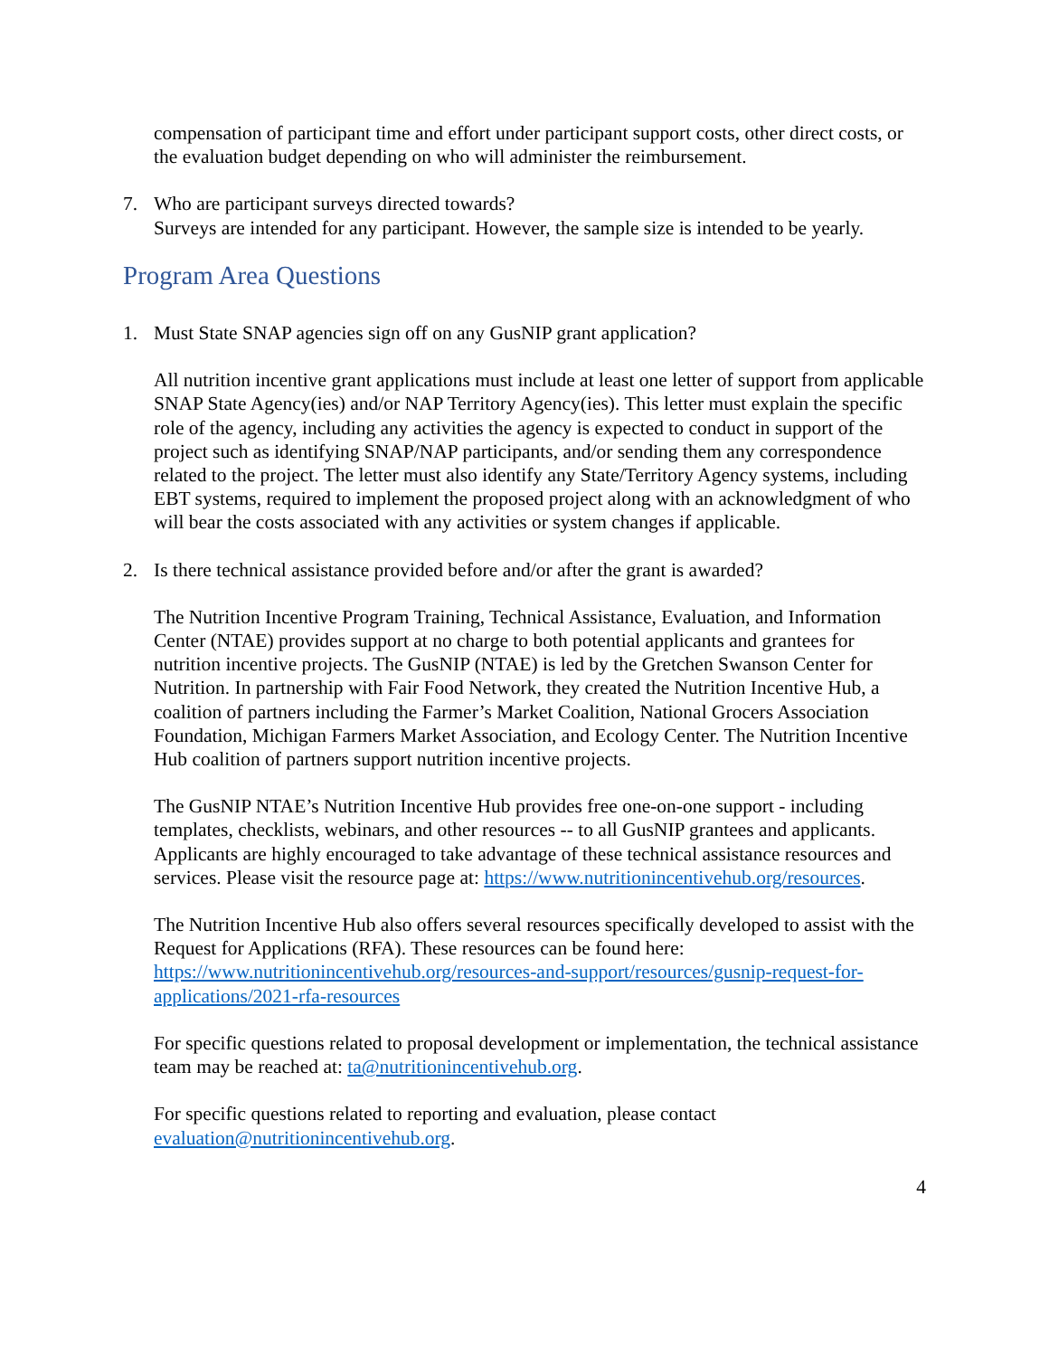compensation of participant time and effort under participant support costs, other direct costs, or the evaluation budget depending on who will administer the reimbursement.
7. Who are participant surveys directed towards?
Surveys are intended for any participant. However, the sample size is intended to be yearly.
Program Area Questions
1. Must State SNAP agencies sign off on any GusNIP grant application?
All nutrition incentive grant applications must include at least one letter of support from applicable SNAP State Agency(ies) and/or NAP Territory Agency(ies). This letter must explain the specific role of the agency, including any activities the agency is expected to conduct in support of the project such as identifying SNAP/NAP participants, and/or sending them any correspondence related to the project. The letter must also identify any State/Territory Agency systems, including EBT systems, required to implement the proposed project along with an acknowledgment of who will bear the costs associated with any activities or system changes if applicable.
2. Is there technical assistance provided before and/or after the grant is awarded?
The Nutrition Incentive Program Training, Technical Assistance, Evaluation, and Information Center (NTAE) provides support at no charge to both potential applicants and grantees for nutrition incentive projects. The GusNIP (NTAE) is led by the Gretchen Swanson Center for Nutrition. In partnership with Fair Food Network, they created the Nutrition Incentive Hub, a coalition of partners including the Farmer’s Market Coalition, National Grocers Association Foundation, Michigan Farmers Market Association, and Ecology Center. The Nutrition Incentive Hub coalition of partners support nutrition incentive projects.
The GusNIP NTAE’s Nutrition Incentive Hub provides free one-on-one support - including templates, checklists, webinars, and other resources -- to all GusNIP grantees and applicants. Applicants are highly encouraged to take advantage of these technical assistance resources and services. Please visit the resource page at: https://www.nutritionincentivehub.org/resources.
The Nutrition Incentive Hub also offers several resources specifically developed to assist with the Request for Applications (RFA). These resources can be found here: https://www.nutritionincentivehub.org/resources-and-support/resources/gusnip-request-for-applications/2021-rfa-resources
For specific questions related to proposal development or implementation, the technical assistance team may be reached at: ta@nutritionincentivehub.org.
For specific questions related to reporting and evaluation, please contact evaluation@nutritionincentivehub.org.
4